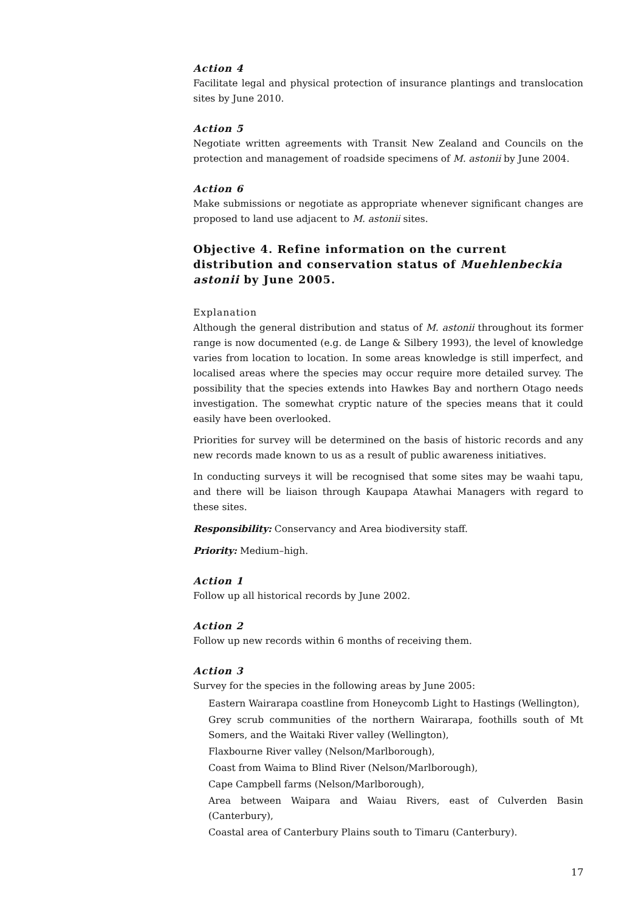Action 4
Facilitate legal and physical protection of insurance plantings and translocation sites by June 2010.
Action 5
Negotiate written agreements with Transit New Zealand and Councils on the protection and management of roadside specimens of M. astonii by June 2004.
Action 6
Make submissions or negotiate as appropriate whenever significant changes are proposed to land use adjacent to M. astonii sites.
Objective 4. Refine information on the current distribution and conservation status of Muehlenbeckia astonii by June 2005.
Explanation
Although the general distribution and status of M. astonii throughout its former range is now documented (e.g. de Lange & Silbery 1993), the level of knowledge varies from location to location. In some areas knowledge is still imperfect, and localised areas where the species may occur require more detailed survey. The possibility that the species extends into Hawkes Bay and northern Otago needs investigation. The somewhat cryptic nature of the species means that it could easily have been overlooked.
Priorities for survey will be determined on the basis of historic records and any new records made known to us as a result of public awareness initiatives.
In conducting surveys it will be recognised that some sites may be waahi tapu, and there will be liaison through Kaupapa Atawhai Managers with regard to these sites.
Responsibility: Conservancy and Area biodiversity staff.
Priority: Medium–high.
Action 1
Follow up all historical records by June 2002.
Action 2
Follow up new records within 6 months of receiving them.
Action 3
Survey for the species in the following areas by June 2005:
Eastern Wairarapa coastline from Honeycomb Light to Hastings (Wellington),
Grey scrub communities of the northern Wairarapa, foothills south of Mt Somers, and the Waitaki River valley (Wellington),
Flaxbourne River valley (Nelson/Marlborough),
Coast from Waima to Blind River (Nelson/Marlborough),
Cape Campbell farms (Nelson/Marlborough),
Area between Waipara and Waiau Rivers, east of Culverden Basin (Canterbury),
Coastal area of Canterbury Plains south to Timaru (Canterbury).
17